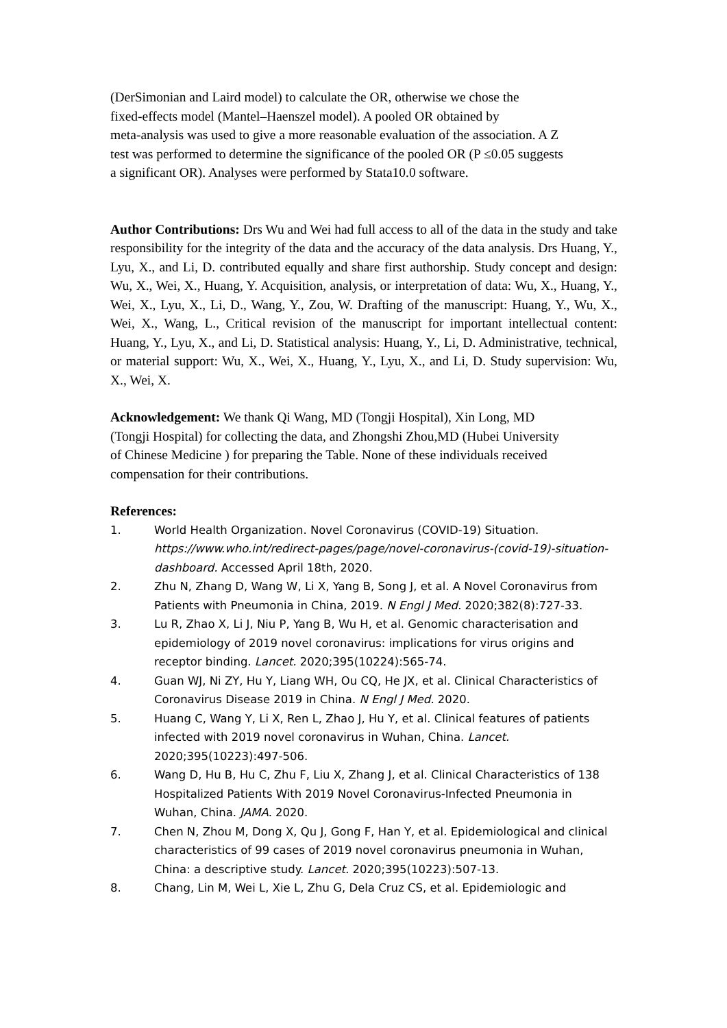(DerSimonian and Laird model) to calculate the OR, otherwise we chose the
fixed-effects model (Mantel–Haenszel model). A pooled OR obtained by
meta-analysis was used to give a more reasonable evaluation of the association. A Z
test was performed to determine the significance of the pooled OR (P ≤0.05 suggests
a significant OR). Analyses were performed by Stata10.0 software.
Author Contributions: Drs Wu and Wei had full access to all of the data in the study and take responsibility for the integrity of the data and the accuracy of the data analysis. Drs Huang, Y., Lyu, X., and Li, D. contributed equally and share first authorship. Study concept and design: Wu, X., Wei, X., Huang, Y. Acquisition, analysis, or interpretation of data: Wu, X., Huang, Y., Wei, X., Lyu, X., Li, D., Wang, Y., Zou, W. Drafting of the manuscript: Huang, Y., Wu, X., Wei, X., Wang, L., Critical revision of the manuscript for important intellectual content: Huang, Y., Lyu, X., and Li, D. Statistical analysis: Huang, Y., Li, D. Administrative, technical, or material support: Wu, X., Wei, X., Huang, Y., Lyu, X., and Li, D. Study supervision: Wu, X., Wei, X.
Acknowledgement: We thank Qi Wang, MD (Tongji Hospital), Xin Long, MD
(Tongji Hospital) for collecting the data, and Zhongshi Zhou,MD (Hubei University
of Chinese Medicine ) for preparing the Table. None of these individuals received
compensation for their contributions.
References:
1. World Health Organization. Novel Coronavirus (COVID-19) Situation. https://www.who.int/redirect-pages/page/novel-coronavirus-(covid-19)-situation-dashboard. Accessed April 18th, 2020.
2. Zhu N, Zhang D, Wang W, Li X, Yang B, Song J, et al. A Novel Coronavirus from Patients with Pneumonia in China, 2019. N Engl J Med. 2020;382(8):727-33.
3. Lu R, Zhao X, Li J, Niu P, Yang B, Wu H, et al. Genomic characterisation and epidemiology of 2019 novel coronavirus: implications for virus origins and receptor binding. Lancet. 2020;395(10224):565-74.
4. Guan WJ, Ni ZY, Hu Y, Liang WH, Ou CQ, He JX, et al. Clinical Characteristics of Coronavirus Disease 2019 in China. N Engl J Med. 2020.
5. Huang C, Wang Y, Li X, Ren L, Zhao J, Hu Y, et al. Clinical features of patients infected with 2019 novel coronavirus in Wuhan, China. Lancet. 2020;395(10223):497-506.
6. Wang D, Hu B, Hu C, Zhu F, Liu X, Zhang J, et al. Clinical Characteristics of 138 Hospitalized Patients With 2019 Novel Coronavirus-Infected Pneumonia in Wuhan, China. JAMA. 2020.
7. Chen N, Zhou M, Dong X, Qu J, Gong F, Han Y, et al. Epidemiological and clinical characteristics of 99 cases of 2019 novel coronavirus pneumonia in Wuhan, China: a descriptive study. Lancet. 2020;395(10223):507-13.
8. Chang, Lin M, Wei L, Xie L, Zhu G, Dela Cruz CS, et al. Epidemiologic and